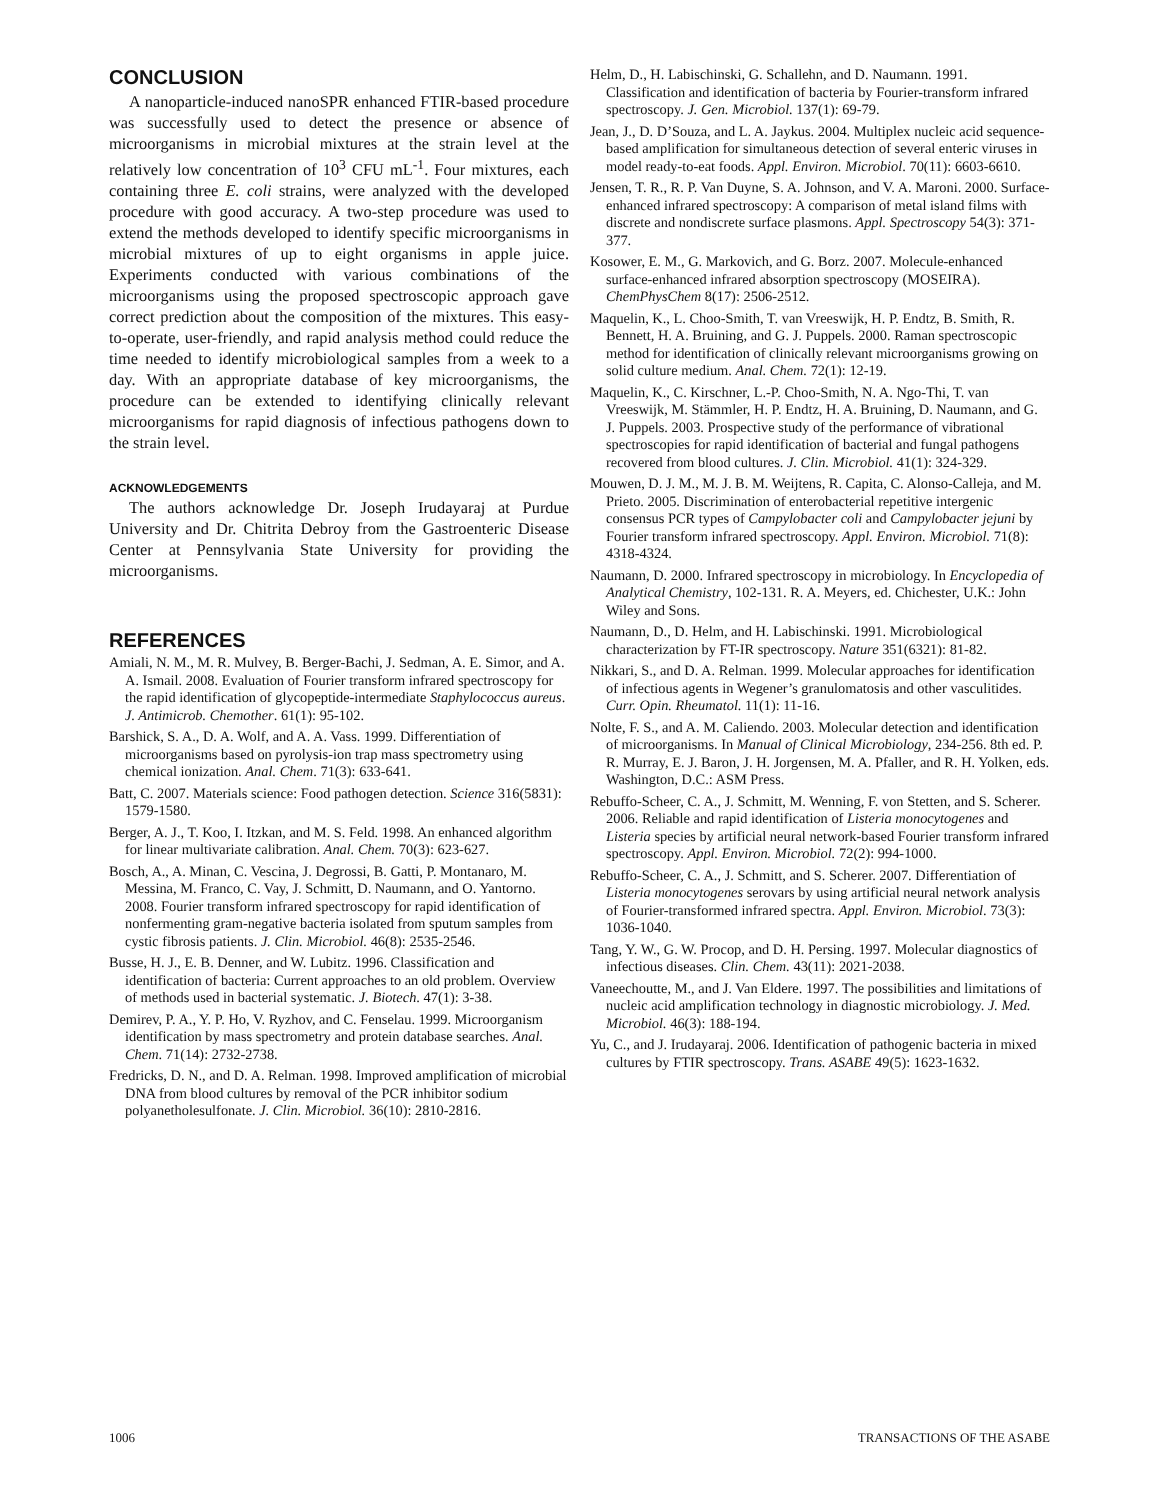CONCLUSION
A nanoparticle-induced nanoSPR enhanced FTIR-based procedure was successfully used to detect the presence or absence of microorganisms in microbial mixtures at the strain level at the relatively low concentration of 10<sup>3</sup> CFU mL<sup>-1</sup>. Four mixtures, each containing three E. coli strains, were analyzed with the developed procedure with good accuracy. A two-step procedure was used to extend the methods developed to identify specific microorganisms in microbial mixtures of up to eight organisms in apple juice. Experiments conducted with various combinations of the microorganisms using the proposed spectroscopic approach gave correct prediction about the composition of the mixtures. This easy-to-operate, user-friendly, and rapid analysis method could reduce the time needed to identify microbiological samples from a week to a day. With an appropriate database of key microorganisms, the procedure can be extended to identifying clinically relevant microorganisms for rapid diagnosis of infectious pathogens down to the strain level.
ACKNOWLEDGEMENTS
The authors acknowledge Dr. Joseph Irudayaraj at Purdue University and Dr. Chitrita Debroy from the Gastroenteric Disease Center at Pennsylvania State University for providing the microorganisms.
REFERENCES
Amiali, N. M., M. R. Mulvey, B. Berger-Bachi, J. Sedman, A. E. Simor, and A. A. Ismail. 2008. Evaluation of Fourier transform infrared spectroscopy for the rapid identification of glycopeptide-intermediate Staphylococcus aureus. J. Antimicrob. Chemother. 61(1): 95-102.
Barshick, S. A., D. A. Wolf, and A. A. Vass. 1999. Differentiation of microorganisms based on pyrolysis-ion trap mass spectrometry using chemical ionization. Anal. Chem. 71(3): 633-641.
Batt, C. 2007. Materials science: Food pathogen detection. Science 316(5831): 1579-1580.
Berger, A. J., T. Koo, I. Itzkan, and M. S. Feld. 1998. An enhanced algorithm for linear multivariate calibration. Anal. Chem. 70(3): 623-627.
Bosch, A., A. Minan, C. Vescina, J. Degrossi, B. Gatti, P. Montanaro, M. Messina, M. Franco, C. Vay, J. Schmitt, D. Naumann, and O. Yantorno. 2008. Fourier transform infrared spectroscopy for rapid identification of nonfermenting gram-negative bacteria isolated from sputum samples from cystic fibrosis patients. J. Clin. Microbiol. 46(8): 2535-2546.
Busse, H. J., E. B. Denner, and W. Lubitz. 1996. Classification and identification of bacteria: Current approaches to an old problem. Overview of methods used in bacterial systematic. J. Biotech. 47(1): 3-38.
Demirev, P. A., Y. P. Ho, V. Ryzhov, and C. Fenselau. 1999. Microorganism identification by mass spectrometry and protein database searches. Anal. Chem. 71(14): 2732-2738.
Fredricks, D. N., and D. A. Relman. 1998. Improved amplification of microbial DNA from blood cultures by removal of the PCR inhibitor sodium polyanetholesulfonate. J. Clin. Microbiol. 36(10): 2810-2816.
Helm, D., H. Labischinski, G. Schallehn, and D. Naumann. 1991. Classification and identification of bacteria by Fourier-transform infrared spectroscopy. J. Gen. Microbiol. 137(1): 69-79.
Jean, J., D. D’Souza, and L. A. Jaykus. 2004. Multiplex nucleic acid sequence-based amplification for simultaneous detection of several enteric viruses in model ready-to-eat foods. Appl. Environ. Microbiol. 70(11): 6603-6610.
Jensen, T. R., R. P. Van Duyne, S. A. Johnson, and V. A. Maroni. 2000. Surface-enhanced infrared spectroscopy: A comparison of metal island films with discrete and nondiscrete surface plasmons. Appl. Spectroscopy 54(3): 371-377.
Kosower, E. M., G. Markovich, and G. Borz. 2007. Molecule-enhanced surface-enhanced infrared absorption spectroscopy (MOSEIRA). ChemPhysChem 8(17): 2506-2512.
Maquelin, K., L. Choo-Smith, T. van Vreeswijk, H. P. Endtz, B. Smith, R. Bennett, H. A. Bruining, and G. J. Puppels. 2000. Raman spectroscopic method for identification of clinically relevant microorganisms growing on solid culture medium. Anal. Chem. 72(1): 12-19.
Maquelin, K., C. Kirschner, L.-P. Choo-Smith, N. A. Ngo-Thi, T. van Vreeswijk, M. Stämmler, H. P. Endtz, H. A. Bruining, D. Naumann, and G. J. Puppels. 2003. Prospective study of the performance of vibrational spectroscopies for rapid identification of bacterial and fungal pathogens recovered from blood cultures. J. Clin. Microbiol. 41(1): 324-329.
Mouwen, D. J. M., M. J. B. M. Weijtens, R. Capita, C. Alonso-Calleja, and M. Prieto. 2005. Discrimination of enterobacterial repetitive intergenic consensus PCR types of Campylobacter coli and Campylobacter jejuni by Fourier transform infrared spectroscopy. Appl. Environ. Microbiol. 71(8): 4318-4324.
Naumann, D. 2000. Infrared spectroscopy in microbiology. In Encyclopedia of Analytical Chemistry, 102-131. R. A. Meyers, ed. Chichester, U.K.: John Wiley and Sons.
Naumann, D., D. Helm, and H. Labischinski. 1991. Microbiological characterization by FT-IR spectroscopy. Nature 351(6321): 81-82.
Nikkari, S., and D. A. Relman. 1999. Molecular approaches for identification of infectious agents in Wegener’s granulomatosis and other vasculitides. Curr. Opin. Rheumatol. 11(1): 11-16.
Nolte, F. S., and A. M. Caliendo. 2003. Molecular detection and identification of microorganisms. In Manual of Clinical Microbiology, 234-256. 8th ed. P. R. Murray, E. J. Baron, J. H. Jorgensen, M. A. Pfaller, and R. H. Yolken, eds. Washington, D.C.: ASM Press.
Rebuffo-Scheer, C. A., J. Schmitt, M. Wenning, F. von Stetten, and S. Scherer. 2006. Reliable and rapid identification of Listeria monocytogenes and Listeria species by artificial neural network-based Fourier transform infrared spectroscopy. Appl. Environ. Microbiol. 72(2): 994-1000.
Rebuffo-Scheer, C. A., J. Schmitt, and S. Scherer. 2007. Differentiation of Listeria monocytogenes serovars by using artificial neural network analysis of Fourier-transformed infrared spectra. Appl. Environ. Microbiol. 73(3): 1036-1040.
Tang, Y. W., G. W. Procop, and D. H. Persing. 1997. Molecular diagnostics of infectious diseases. Clin. Chem. 43(11): 2021-2038.
Vaneechoutte, M., and J. Van Eldere. 1997. The possibilities and limitations of nucleic acid amplification technology in diagnostic microbiology. J. Med. Microbiol. 46(3): 188-194.
Yu, C., and J. Irudayaraj. 2006. Identification of pathogenic bacteria in mixed cultures by FTIR spectroscopy. Trans. ASABE 49(5): 1623-1632.
1006 TRANSACTIONS OF THE ASABE